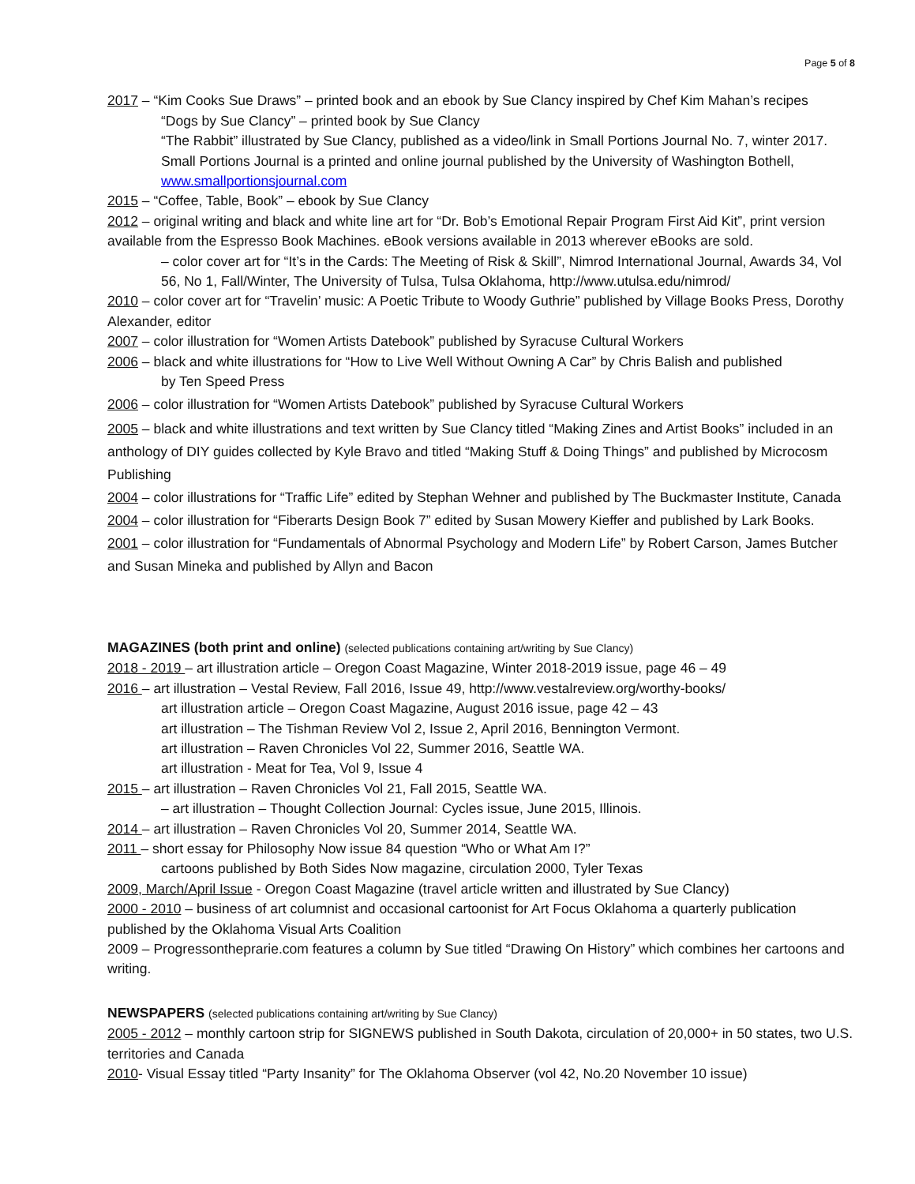Page 5 of 8
2017 – “Kim Cooks Sue Draws” – printed book and an ebook by Sue Clancy inspired by Chef Kim Mahan’s recipes
“Dogs by Sue Clancy” – printed book by Sue Clancy
“The Rabbit” illustrated by Sue Clancy, published as a video/link in Small Portions Journal No. 7, winter 2017. Small Portions Journal is a printed and online journal published by the University of Washington Bothell, www.smallportionsjournal.com
2015 – “Coffee, Table, Book” – ebook by Sue Clancy
2012 – original writing and black and white line art for “Dr. Bob’s Emotional Repair Program First Aid Kit”, print version available from the Espresso Book Machines. eBook versions available in 2013 wherever eBooks are sold.
– color cover art for “It’s in the Cards: The Meeting of Risk & Skill”, Nimrod International Journal, Awards 34, Vol 56, No 1, Fall/Winter, The University of Tulsa, Tulsa Oklahoma, http://www.utulsa.edu/nimrod/
2010 – color cover art for “Travelin’ music: A Poetic Tribute to Woody Guthrie” published by Village Books Press, Dorothy Alexander, editor
2007 – color illustration for “Women Artists Datebook” published by Syracuse Cultural Workers
2006 – black and white illustrations for “How to Live Well Without Owning A Car” by Chris Balish and published
by Ten Speed Press
2006 – color illustration for “Women Artists Datebook” published by Syracuse Cultural Workers
2005 – black and white illustrations and text written by Sue Clancy titled “Making Zines and Artist Books” included in an anthology of DIY guides collected by Kyle Bravo and titled “Making Stuff & Doing Things” and published by Microcosm Publishing
2004 – color illustrations for “Traffic Life” edited by Stephan Wehner and published by The Buckmaster Institute, Canada
2004 – color illustration for “Fiberarts Design Book 7” edited by Susan Mowery Kieffer and published by Lark Books.
2001 – color illustration for “Fundamentals of Abnormal Psychology and Modern Life” by Robert Carson, James Butcher and Susan Mineka and published by Allyn and Bacon
MAGAZINES (both print and online)
(selected publications containing art/writing by Sue Clancy)
2018 - 2019 – art illustration article – Oregon Coast Magazine, Winter 2018-2019 issue, page 46 – 49
2016 – art illustration – Vestal Review, Fall 2016, Issue 49, http://www.vestalreview.org/worthy-books/
art illustration article – Oregon Coast Magazine, August 2016 issue, page 42 – 43
art illustration – The Tishman Review Vol 2, Issue 2, April 2016, Bennington Vermont.
art illustration – Raven Chronicles Vol 22, Summer 2016, Seattle WA.
art illustration - Meat for Tea, Vol 9, Issue 4
2015 – art illustration – Raven Chronicles Vol 21, Fall 2015, Seattle WA.
– art illustration – Thought Collection Journal: Cycles issue, June 2015, Illinois.
2014 – art illustration – Raven Chronicles Vol 20, Summer 2014, Seattle WA.
2011 – short essay for Philosophy Now issue 84 question “Who or What Am I?”
cartoons published by Both Sides Now magazine, circulation 2000, Tyler Texas
2009, March/April Issue - Oregon Coast Magazine (travel article written and illustrated by Sue Clancy)
2000 - 2010 – business of art columnist and occasional cartoonist for Art Focus Oklahoma a quarterly publication published by the Oklahoma Visual Arts Coalition
2009 – Progressontheprarie.com features a column by Sue titled “Drawing On History” which combines her cartoons and writing.
NEWSPAPERS
(selected publications containing art/writing by Sue Clancy)
2005 - 2012 – monthly cartoon strip for SIGNEWS published in South Dakota, circulation of 20,000+ in 50 states, two U.S. territories and Canada
2010- Visual Essay titled “Party Insanity” for The Oklahoma Observer (vol 42, No.20 November 10 issue)